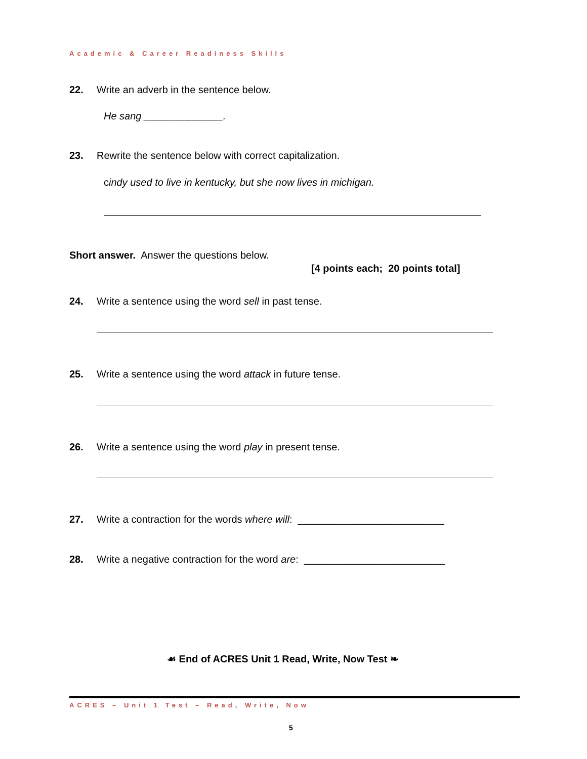Academic & Career Readiness Skills
22. Write an adverb in the sentence below.
He sang ______________.
23. Rewrite the sentence below with correct capitalization.
cindy used to live in kentucky, but she now lives in michigan.
Short answer. Answer the questions below.
[4 points each; 20 points total]
24. Write a sentence using the word sell in past tense.
25. Write a sentence using the word attack in future tense.
26. Write a sentence using the word play in present tense.
27. Write a contraction for the words where will: __________________________
28. Write a negative contraction for the word are: _________________________
☙ End of ACRES Unit 1 Read, Write, Now Test ❧
ACRES – Unit 1 Test – Read, Write, Now
5